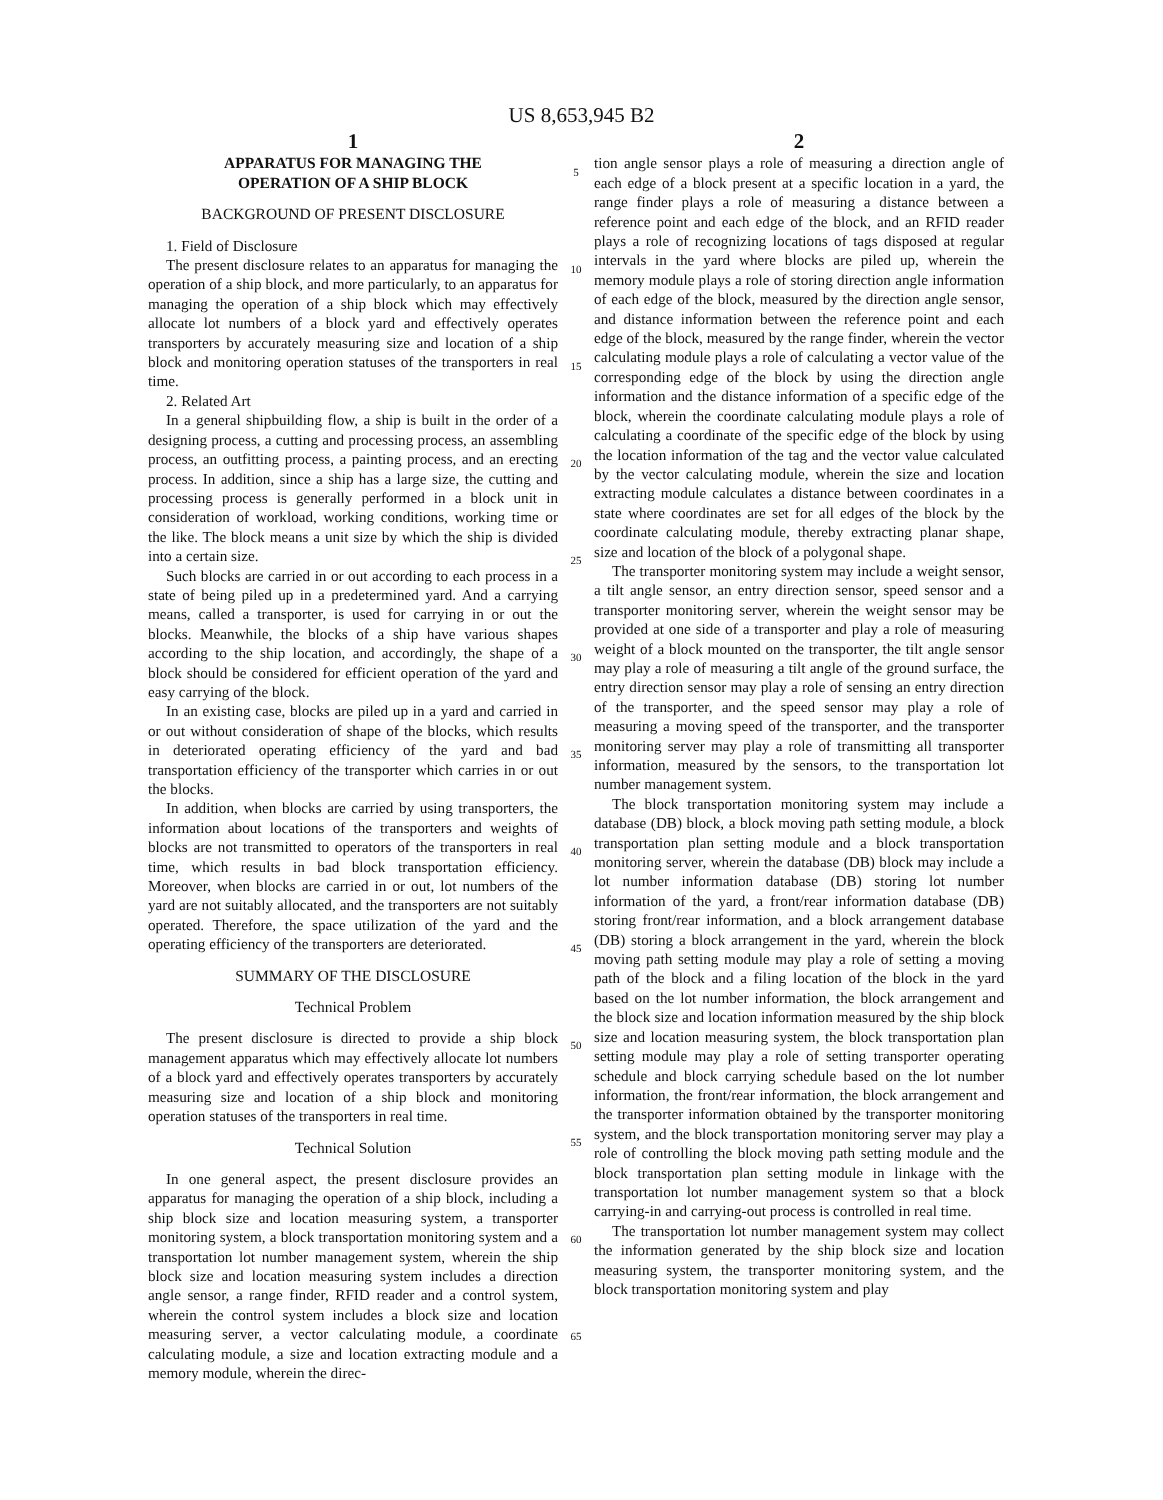US 8,653,945 B2
1
APPARATUS FOR MANAGING THE
OPERATION OF A SHIP BLOCK
BACKGROUND OF PRESENT DISCLOSURE
1. Field of Disclosure
The present disclosure relates to an apparatus for managing the operation of a ship block, and more particularly, to an apparatus for managing the operation of a ship block which may effectively allocate lot numbers of a block yard and effectively operates transporters by accurately measuring size and location of a ship block and monitoring operation statuses of the transporters in real time.
2. Related Art
In a general shipbuilding flow, a ship is built in the order of a designing process, a cutting and processing process, an assembling process, an outfitting process, a painting process, and an erecting process. In addition, since a ship has a large size, the cutting and processing process is generally performed in a block unit in consideration of workload, working conditions, working time or the like. The block means a unit size by which the ship is divided into a certain size.
Such blocks are carried in or out according to each process in a state of being piled up in a predetermined yard. And a carrying means, called a transporter, is used for carrying in or out the blocks. Meanwhile, the blocks of a ship have various shapes according to the ship location, and accordingly, the shape of a block should be considered for efficient operation of the yard and easy carrying of the block.
In an existing case, blocks are piled up in a yard and carried in or out without consideration of shape of the blocks, which results in deteriorated operating efficiency of the yard and bad transportation efficiency of the transporter which carries in or out the blocks.
In addition, when blocks are carried by using transporters, the information about locations of the transporters and weights of blocks are not transmitted to operators of the transporters in real time, which results in bad block transportation efficiency. Moreover, when blocks are carried in or out, lot numbers of the yard are not suitably allocated, and the transporters are not suitably operated. Therefore, the space utilization of the yard and the operating efficiency of the transporters are deteriorated.
SUMMARY OF THE DISCLOSURE
Technical Problem
The present disclosure is directed to provide a ship block management apparatus which may effectively allocate lot numbers of a block yard and effectively operates transporters by accurately measuring size and location of a ship block and monitoring operation statuses of the transporters in real time.
Technical Solution
In one general aspect, the present disclosure provides an apparatus for managing the operation of a ship block, including a ship block size and location measuring system, a transporter monitoring system, a block transportation monitoring system and a transportation lot number management system, wherein the ship block size and location measuring system includes a direction angle sensor, a range finder, RFID reader and a control system, wherein the control system includes a block size and location measuring server, a vector calculating module, a coordinate calculating module, a size and location extracting module and a memory module, wherein the direc-
5
10
15
20
25
30
35
40
45
50
55
60
65
2
tion angle sensor plays a role of measuring a direction angle of each edge of a block present at a specific location in a yard, the range finder plays a role of measuring a distance between a reference point and each edge of the block, and an RFID reader plays a role of recognizing locations of tags disposed at regular intervals in the yard where blocks are piled up, wherein the memory module plays a role of storing direction angle information of each edge of the block, measured by the direction angle sensor, and distance information between the reference point and each edge of the block, measured by the range finder, wherein the vector calculating module plays a role of calculating a vector value of the corresponding edge of the block by using the direction angle information and the distance information of a specific edge of the block, wherein the coordinate calculating module plays a role of calculating a coordinate of the specific edge of the block by using the location information of the tag and the vector value calculated by the vector calculating module, wherein the size and location extracting module calculates a distance between coordinates in a state where coordinates are set for all edges of the block by the coordinate calculating module, thereby extracting planar shape, size and location of the block of a polygonal shape.
The transporter monitoring system may include a weight sensor, a tilt angle sensor, an entry direction sensor, speed sensor and a transporter monitoring server, wherein the weight sensor may be provided at one side of a transporter and play a role of measuring weight of a block mounted on the transporter, the tilt angle sensor may play a role of measuring a tilt angle of the ground surface, the entry direction sensor may play a role of sensing an entry direction of the transporter, and the speed sensor may play a role of measuring a moving speed of the transporter, and the transporter monitoring server may play a role of transmitting all transporter information, measured by the sensors, to the transportation lot number management system.
The block transportation monitoring system may include a database (DB) block, a block moving path setting module, a block transportation plan setting module and a block transportation monitoring server, wherein the database (DB) block may include a lot number information database (DB) storing lot number information of the yard, a front/rear information database (DB) storing front/rear information, and a block arrangement database (DB) storing a block arrangement in the yard, wherein the block moving path setting module may play a role of setting a moving path of the block and a filing location of the block in the yard based on the lot number information, the block arrangement and the block size and location information measured by the ship block size and location measuring system, the block transportation plan setting module may play a role of setting transporter operating schedule and block carrying schedule based on the lot number information, the front/rear information, the block arrangement and the transporter information obtained by the transporter monitoring system, and the block transportation monitoring server may play a role of controlling the block moving path setting module and the block transportation plan setting module in linkage with the transportation lot number management system so that a block carrying-in and carrying-out process is controlled in real time.
The transportation lot number management system may collect the information generated by the ship block size and location measuring system, the transporter monitoring system, and the block transportation monitoring system and play